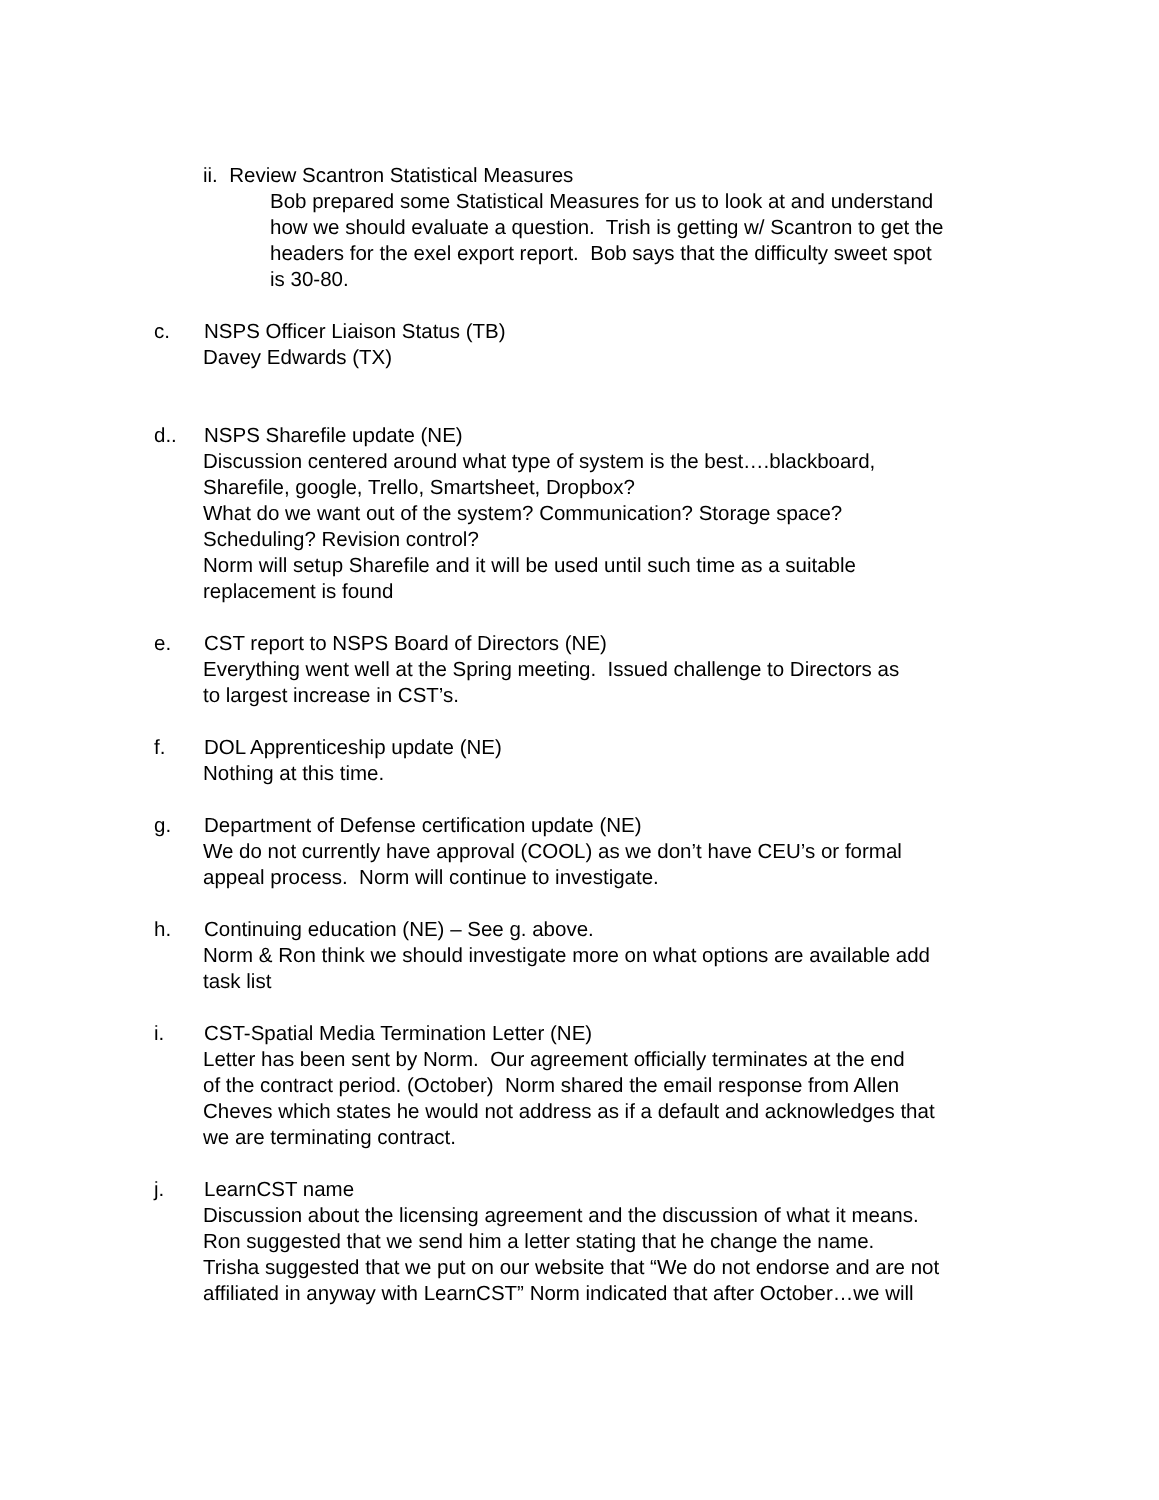ii. Review Scantron Statistical Measures
Bob prepared some Statistical Measures for us to look at and understand
how we should evaluate a question. Trish is getting w/ Scantron to get the
headers for the exel export report. Bob says that the difficulty sweet spot
is 30-80.
c. NSPS Officer Liaison Status (TB)
Davey Edwards (TX)
d.. NSPS Sharefile update (NE)
Discussion centered around what type of system is the best….blackboard,
Sharefile, google, Trello, Smartsheet, Dropbox?
What do we want out of the system? Communication? Storage space?
Scheduling? Revision control?
Norm will setup Sharefile and it will be used until such time as a suitable
replacement is found
e. CST report to NSPS Board of Directors (NE)
Everything went well at the Spring meeting. Issued challenge to Directors as
to largest increase in CST’s.
f. DOL Apprenticeship update (NE)
Nothing at this time.
g. Department of Defense certification update (NE)
We do not currently have approval (COOL) as we don’t have CEU’s or formal
appeal process. Norm will continue to investigate.
h. Continuing education (NE) – See g. above.
Norm & Ron think we should investigate more on what options are available add
task list
i. CST-Spatial Media Termination Letter (NE)
Letter has been sent by Norm. Our agreement officially terminates at the end
of the contract period. (October) Norm shared the email response from Allen
Cheves which states he would not address as if a default and acknowledges that
we are terminating contract.
j. LearnCST name
Discussion about the licensing agreement and the discussion of what it means.
Ron suggested that we send him a letter stating that he change the name.
Trisha suggested that we put on our website that “We do not endorse and are not
affiliated in anyway with LearnCST” Norm indicated that after October…we will